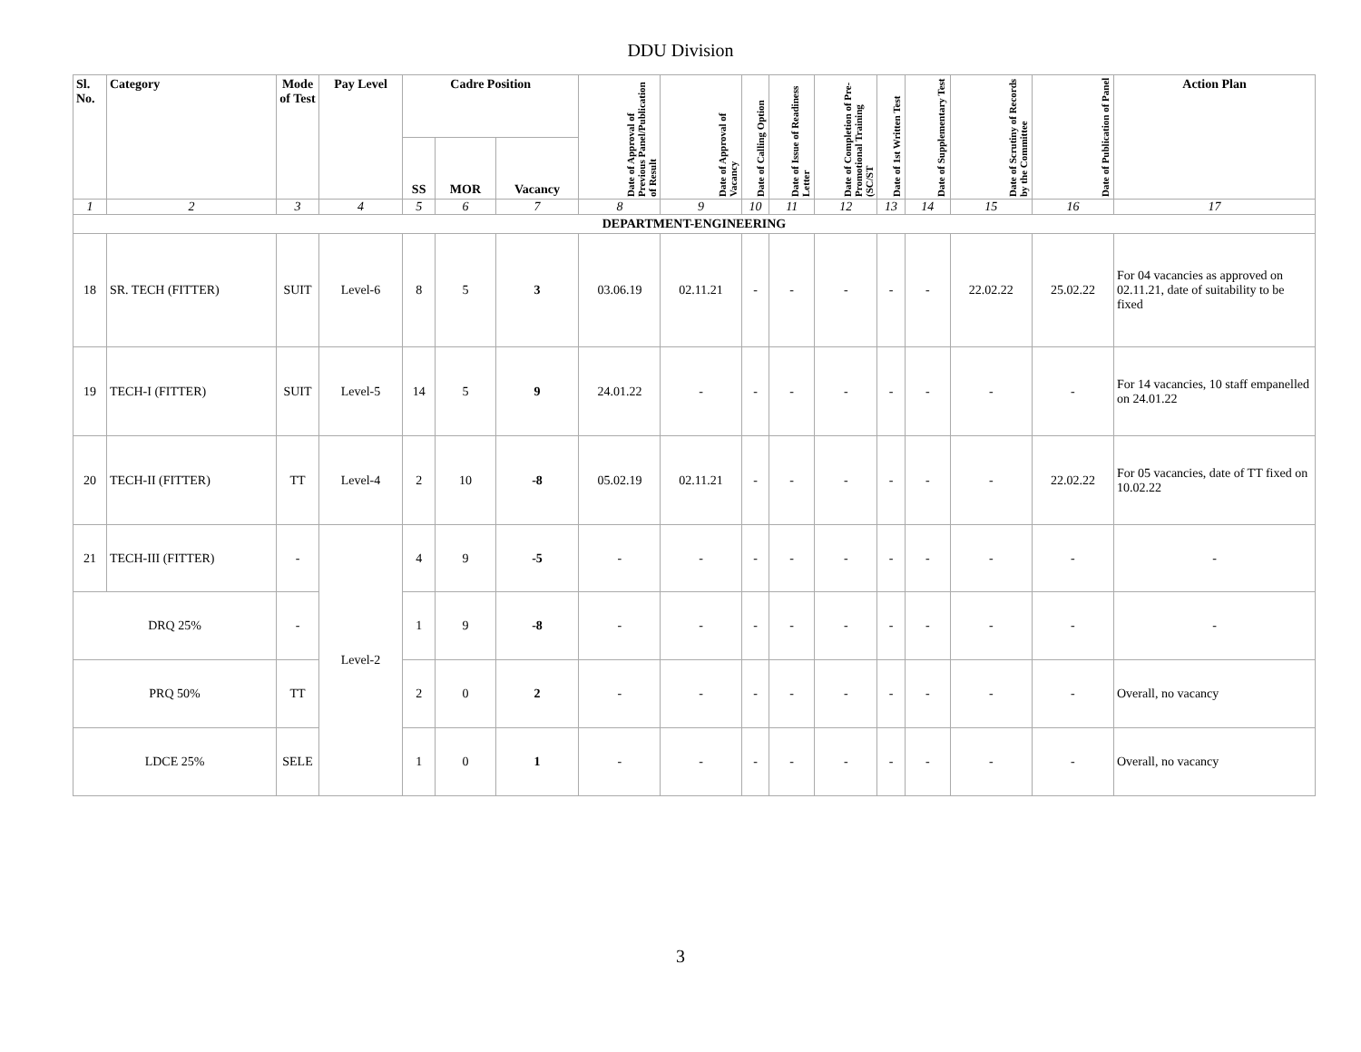DDU Division
| Sl. No. | Category | Mode of Test | Pay Level | Cadre Position | | | Date of Approval of Previous Panel/Publication of Result | Date of Approval of Vacancy | Date of Calling Option | Date of Issue of Readiness Letter | Date of Completion of Pre-Promotional Training (SC/ST | Date of 1st Written Test | Date of Supplementary Test | Date of Scrutiny of Records by the Committee | Date of Publication of Panel | Action Plan |
| --- | --- | --- | --- | --- | --- | --- | --- | --- | --- | --- | --- | --- | --- | --- | --- | --- |
| | | | | SS | MOR | Vacancy | | | | | | | | | | |
| 1 | 2 | 3 | 4 | 5 | 6 | 7 | 8 | 9 | 10 | 11 | 12 | 13 | 14 | 15 | 16 | 17 |
| DEPARTMENT-ENGINEERING | | | | | | | | | | | | | | | | |
| 18 | SR. TECH (FITTER) | SUIT | Level-6 | 8 | 5 | 3 | 03.06.19 | 02.11.21 | - | - | - | - | - | 22.02.22 | 25.02.22 | For 04 vacancies as approved on 02.11.21, date of suitability to be fixed |
| 19 | TECH-I (FITTER) | SUIT | Level-5 | 14 | 5 | 9 | 24.01.22 | - | - | - | - | - | - | - | - | For 14 vacancies, 10 staff empanelled on 24.01.22 |
| 20 | TECH-II (FITTER) | TT | Level-4 | 2 | 10 | -8 | 05.02.19 | 02.11.21 | - | - | - | - | - | - | 22.02.22 | For 05 vacancies, date of TT fixed on 10.02.22 |
| 21 | TECH-III (FITTER) | - | Level-2 | 4 | 9 | -5 | - | - | - | - | - | - | - | - | - | - |
| DRQ 25% | | - | | 1 | 9 | -8 | - | - | - | - | - | - | - | - | - | - |
| PRQ 50% | | TT | | 2 | 0 | 2 | - | - | - | - | - | - | - | - | - | Overall, no vacancy |
| LDCE 25% | | SELE | | 1 | 0 | 1 | - | - | - | - | - | - | - | - | - | Overall, no vacancy |
3